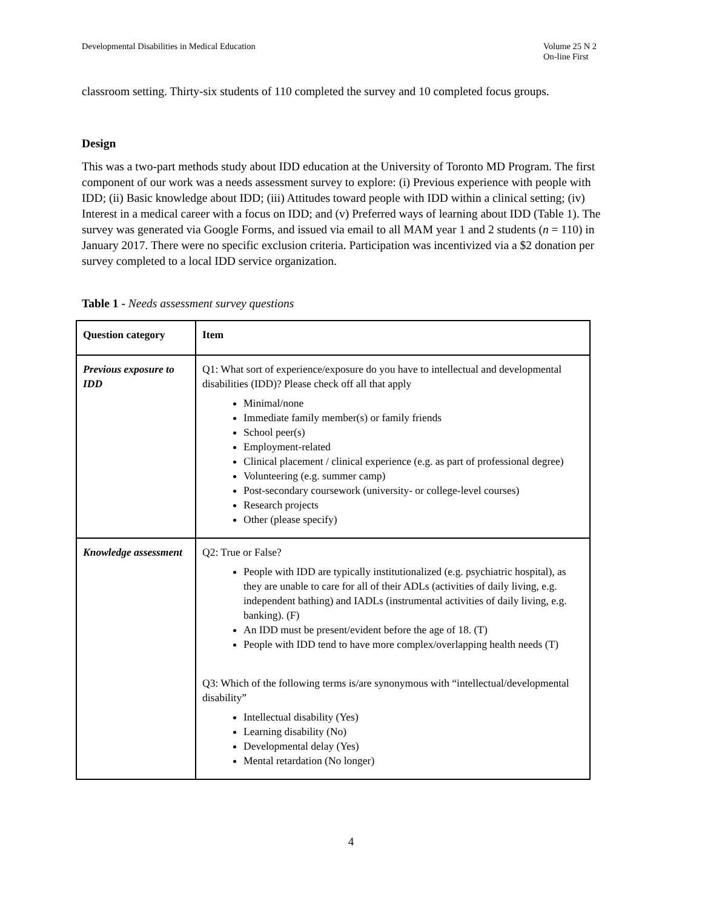Developmental Disabilities in Medical Education Volume 25 N 2
On-line First
classroom setting. Thirty-six students of 110 completed the survey and 10 completed focus groups.
Design
This was a two-part methods study about IDD education at the University of Toronto MD Program. The first component of our work was a needs assessment survey to explore: (i) Previous experience with people with IDD; (ii) Basic knowledge about IDD; (iii) Attitudes toward people with IDD within a clinical setting; (iv) Interest in a medical career with a focus on IDD; and (v) Preferred ways of learning about IDD (Table 1). The survey was generated via Google Forms, and issued via email to all MAM year 1 and 2 students (n = 110) in January 2017. There were no specific exclusion criteria. Participation was incentivized via a $2 donation per survey completed to a local IDD service organization.
Table 1 - Needs assessment survey questions
| Question category | Item |
| --- | --- |
| Previous exposure to IDD | Q1: What sort of experience/exposure do you have to intellectual and developmental disabilities (IDD)? Please check off all that apply Minimal/none Immediate family member(s) or family friends School peer(s) Employment-related Clinical placement / clinical experience (e.g. as part of professional degree) Volunteering (e.g. summer camp) Post-secondary coursework (university- or college-level courses) Research projects Other (please specify) |
| Knowledge assessment | Q2: True or False? People with IDD are typically institutionalized (e.g. psychiatric hospital), as they are unable to care for all of their ADLs (activities of daily living, e.g. independent bathing) and IADLs (instrumental activities of daily living, e.g. banking). (F) An IDD must be present/evident before the age of 18. (T) People with IDD tend to have more complex/overlapping health needs (T) Q3: Which of the following terms is/are synonymous with “intellectual/developmental disability” Intellectual disability (Yes) Learning disability (No) Developmental delay (Yes) Mental retardation (No longer) |
4